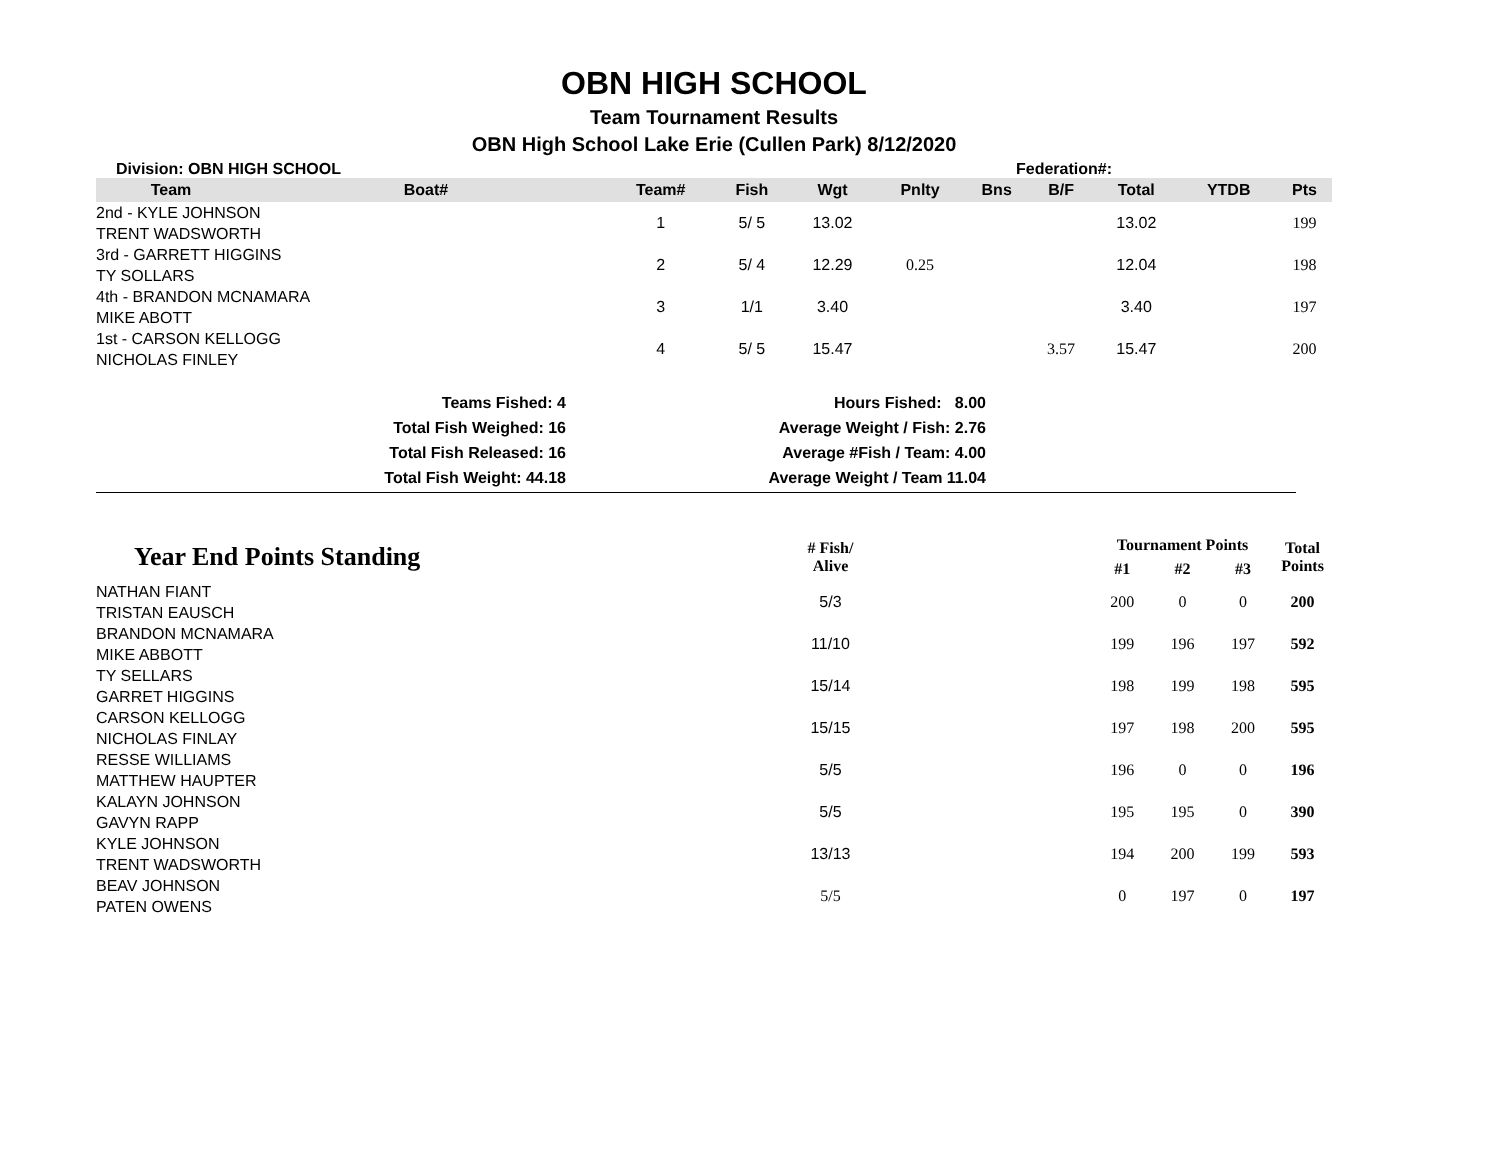OBN HIGH SCHOOL
Team Tournament Results
OBN High School Lake Erie (Cullen Park) 8/12/2020
Division: OBN HIGH SCHOOL Federation#:
| Team | Boat# | Team# | Fish | Wgt | Pnlty | Bns | B/F | Total | YTDB | Pts |
| --- | --- | --- | --- | --- | --- | --- | --- | --- | --- | --- |
| 2nd - KYLE JOHNSON TRENT WADSWORTH | | 1 | 5/ 5 | 13.02 | | | | 13.02 | | 199 |
| 3rd - GARRETT HIGGINS TY SOLLARS | | 2 | 5/ 4 | 12.29 | 0.25 | | | 12.04 | | 198 |
| 4th - BRANDON MCNAMARA MIKE ABOTT | | 3 | 1/1 | 3.40 | | | | 3.40 | | 197 |
| 1st - CARSON KELLOGG NICHOLAS FINLEY | | 4 | 5/ 5 | 15.47 | | | 3.57 | 15.47 | | 200 |
Teams Fished: 4
Hours Fished: 8.00
Total Fish Weighed: 16
Average Weight / Fish: 2.76
Total Fish Released: 16
Average #Fish / Team: 4.00
Total Fish Weight: 44.18
Average Weight / Team 11.04
| Year End Points Standing | # Fish/ Alive | | Tournament Points | | | Total Points |
| --- | --- | --- | --- | --- | --- | --- |
| | | | #1 | #2 | #3 | |
| NATHAN FIANT TRISTAN EAUSCH | 5/3 | | 200 | 0 | 0 | 200 |
| BRANDON MCNAMARA MIKE ABBOTT | 11/10 | | 199 | 196 | 197 | 592 |
| TY SELLARS GARRET HIGGINS | 15/14 | | 198 | 199 | 198 | 595 |
| CARSON KELLOGG NICHOLAS FINLAY | 15/15 | | 197 | 198 | 200 | 595 |
| RESSE WILLIAMS MATTHEW HAUPTER | 5/5 | | 196 | 0 | 0 | 196 |
| KALAYN JOHNSON GAVYN RAPP | 5/5 | | 195 | 195 | 0 | 390 |
| KYLE JOHNSON TRENT WADSWORTH | 13/13 | | 194 | 200 | 199 | 593 |
| BEAV JOHNSON PATEN OWENS | 5/5 | | 0 | 197 | 0 | 197 |